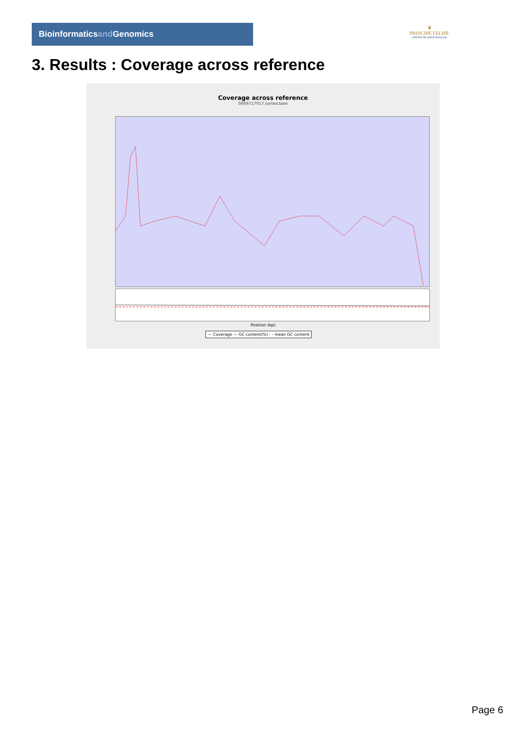Bioinformaticsand Genomics
♛
PRINCIPE FELIPE
CENTRO DE INVESTIGACION
3. Results : Coverage across reference
Coverage across reference
SRR9717017.sorted.bam
Position (bp)
— Coverage — GC content(%) - - mean GC content
Page 6